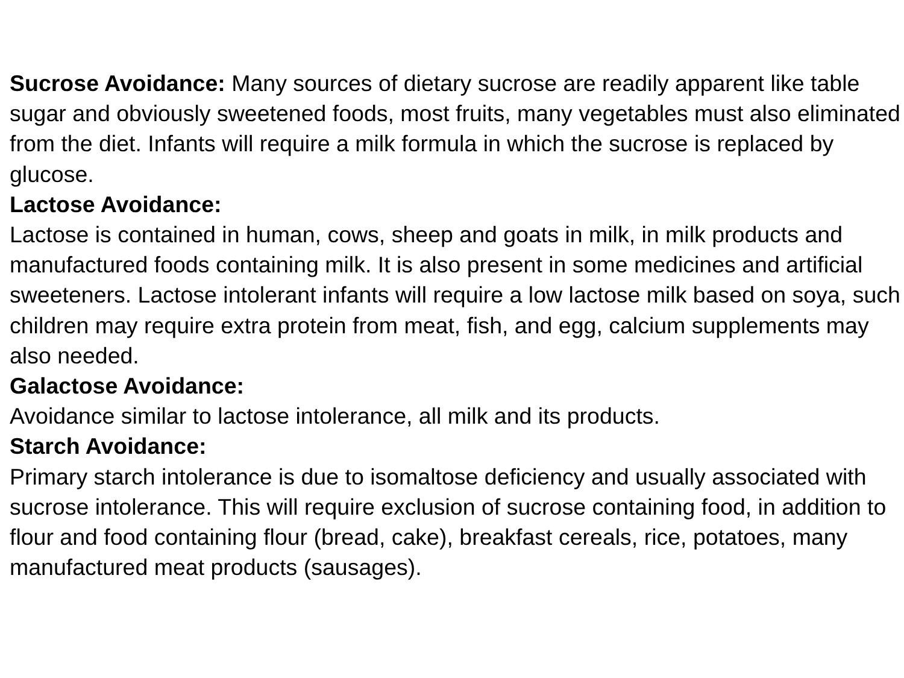Sucrose Avoidance: Many sources of dietary sucrose are readily apparent like table sugar and obviously sweetened foods, most fruits, many vegetables must also eliminated from the diet. Infants will require a milk formula in which the sucrose is replaced by glucose.
Lactose Avoidance:
Lactose is contained in human, cows, sheep and goats in milk, in milk products and manufactured foods containing milk. It is also present in some medicines and artificial sweeteners. Lactose intolerant infants will require a low lactose milk based on soya, such children may require extra protein from meat, fish, and egg, calcium supplements may also needed.
Galactose Avoidance:
Avoidance similar to lactose intolerance, all milk and its products.
Starch Avoidance:
Primary starch intolerance is due to isomaltose deficiency and usually associated with sucrose intolerance. This will require exclusion of sucrose containing food, in addition to flour and food containing flour (bread, cake), breakfast cereals, rice, potatoes, many manufactured meat products (sausages).